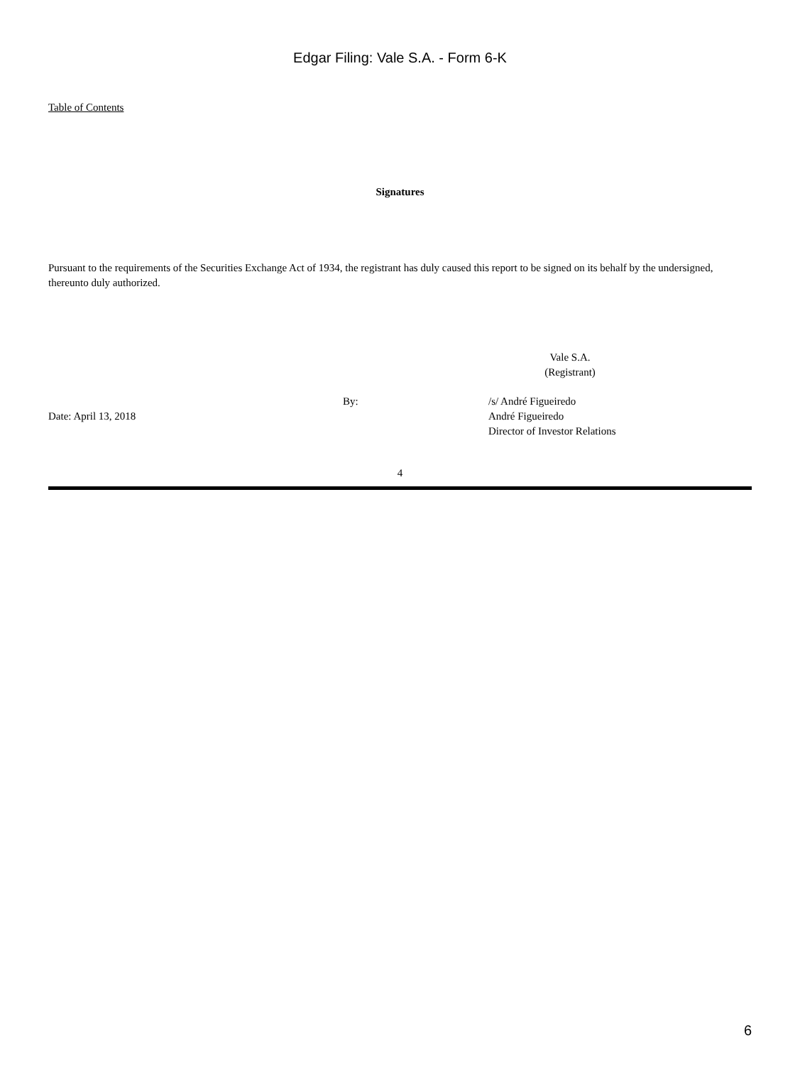Edgar Filing: Vale S.A. - Form 6-K
Table of Contents
Signatures
Pursuant to the requirements of the Securities Exchange Act of 1934, the registrant has duly caused this report to be signed on its behalf by the undersigned, thereunto duly authorized.
Vale S.A.
(Registrant)
| Date: April 13, 2018 | By: | /s/ André Figueiredo André Figueiredo Director of Investor Relations |
4
6